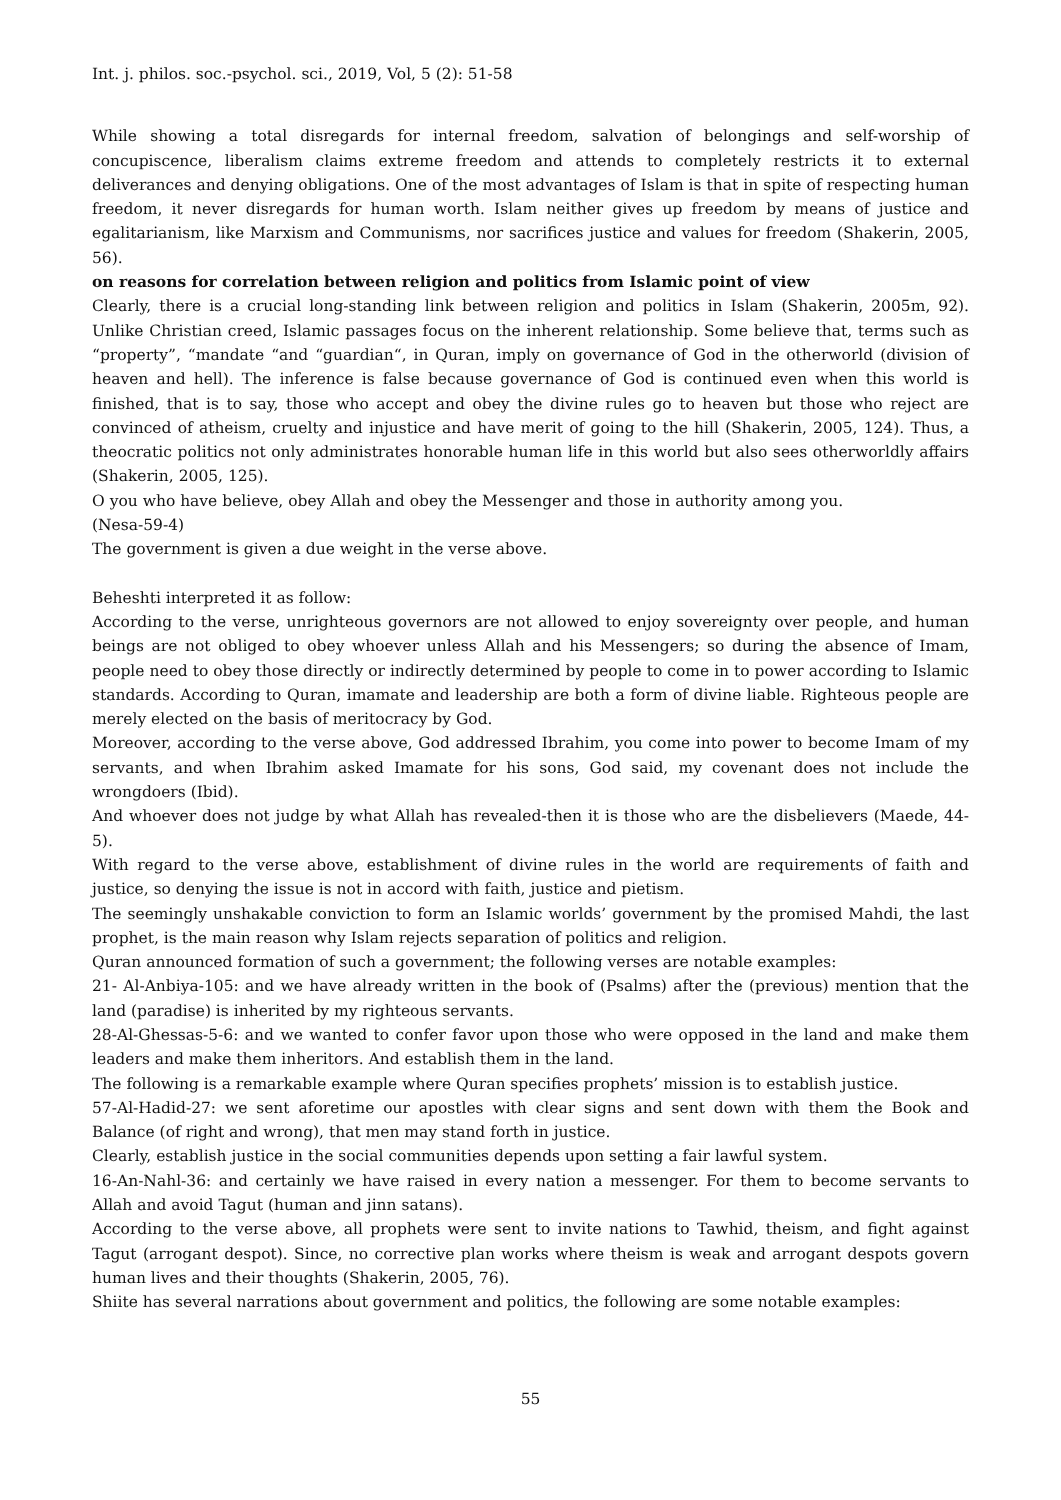Int. j. philos. soc.-psychol. sci., 2019, Vol, 5 (2): 51-58
While showing a total disregards for internal freedom, salvation of belongings and self-worship of concupiscence, liberalism claims extreme freedom and attends to completely restricts it to external deliverances and denying obligations. One of the most advantages of Islam is that in spite of respecting human freedom, it never disregards for human worth. Islam neither gives up freedom by means of justice and egalitarianism, like Marxism and Communisms, nor sacrifices justice and values for freedom (Shakerin, 2005, 56).
on reasons for correlation between religion and politics from Islamic point of view
Clearly, there is a crucial long-standing link between religion and politics in Islam (Shakerin, 2005m, 92). Unlike Christian creed, Islamic passages focus on the inherent relationship. Some believe that, terms such as “property”, “mandate “and “guardian“, in Quran, imply on governance of God in the otherworld (division of heaven and hell). The inference is false because governance of God is continued even when this world is finished, that is to say, those who accept and obey the divine rules go to heaven but those who reject are convinced of atheism, cruelty and injustice and have merit of going to the hill (Shakerin, 2005, 124). Thus, a theocratic politics not only administrates honorable human life in this world but also sees otherworldly affairs (Shakerin, 2005, 125).
O you who have believe, obey Allah and obey the Messenger and those in authority among you.
(Nesa-59-4)
The government is given a due weight in the verse above.
Beheshti interpreted it as follow:
According to the verse, unrighteous governors are not allowed to enjoy sovereignty over people, and human beings are not obliged to obey whoever unless Allah and his Messengers; so during the absence of Imam, people need to obey those directly or indirectly determined by people to come in to power according to Islamic standards. According to Quran, imamate and leadership are both a form of divine liable. Righteous people are merely elected on the basis of meritocracy by God.
Moreover, according to the verse above, God addressed Ibrahim, you come into power to become Imam of my servants, and when Ibrahim asked Imamate for his sons, God said, my covenant does not include the wrongdoers (Ibid).
And whoever does not judge by what Allah has revealed-then it is those who are the disbelievers (Maede, 44-5).
With regard to the verse above, establishment of divine rules in the world are requirements of faith and justice, so denying the issue is not in accord with faith, justice and pietism.
The seemingly unshakable conviction to form an Islamic worlds’ government by the promised Mahdi, the last prophet, is the main reason why Islam rejects separation of politics and religion.
Quran announced formation of such a government; the following verses are notable examples:
21- Al-Anbiya-105: and we have already written in the book of (Psalms) after the (previous) mention that the land (paradise) is inherited by my righteous servants.
28-Al-Ghessas-5-6: and we wanted to confer favor upon those who were opposed in the land and make them leaders and make them inheritors. And establish them in the land.
The following is a remarkable example where Quran specifies prophets’ mission is to establish justice.
57-Al-Hadid-27: we sent aforetime our apostles with clear signs and sent down with them the Book and Balance (of right and wrong), that men may stand forth in justice.
Clearly, establish justice in the social communities depends upon setting a fair lawful system.
16-An-Nahl-36: and certainly we have raised in every nation a messenger. For them to become servants to Allah and avoid Tagut (human and jinn satans).
According to the verse above, all prophets were sent to invite nations to Tawhid, theism, and fight against Tagut (arrogant despot). Since, no corrective plan works where theism is weak and arrogant despots govern human lives and their thoughts (Shakerin, 2005, 76).
Shiite has several narrations about government and politics, the following are some notable examples:
55